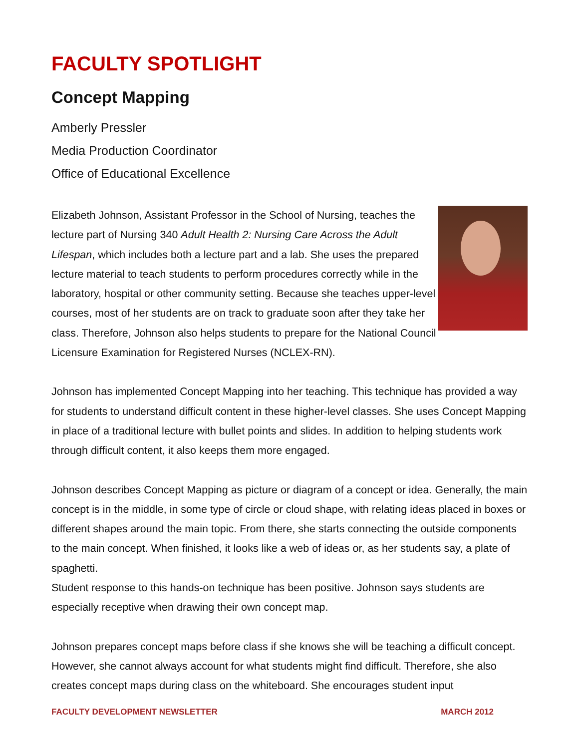FACULTY SPOTLIGHT
Concept Mapping
Amberly Pressler
Media Production Coordinator
Office of Educational Excellence
Elizabeth Johnson, Assistant Professor in the School of Nursing, teaches the lecture part of Nursing 340 Adult Health 2: Nursing Care Across the Adult Lifespan, which includes both a lecture part and a lab. She uses the prepared lecture material to teach students to perform procedures correctly while in the laboratory, hospital or other community setting. Because she teaches upper-level courses, most of her students are on track to graduate soon after they take her class. Therefore, Johnson also helps students to prepare for the National Council Licensure Examination for Registered Nurses (NCLEX-RN).
Johnson has implemented Concept Mapping into her teaching. This technique has provided a way for students to understand difficult content in these higher-level classes. She uses Concept Mapping in place of a traditional lecture with bullet points and slides. In addition to helping students work through difficult content, it also keeps them more engaged.
Johnson describes Concept Mapping as picture or diagram of a concept or idea. Generally, the main concept is in the middle, in some type of circle or cloud shape, with relating ideas placed in boxes or different shapes around the main topic. From there, she starts connecting the outside components to the main concept. When finished, it looks like a web of ideas or, as her students say, a plate of spaghetti.
Student response to this hands-on technique has been positive. Johnson says students are especially receptive when drawing their own concept map.
Johnson prepares concept maps before class if she knows she will be teaching a difficult concept. However, she cannot always account for what students might find difficult. Therefore, she also creates concept maps during class on the whiteboard. She encourages student input
FACULTY DEVELOPMENT NEWSLETTER MARCH 2012